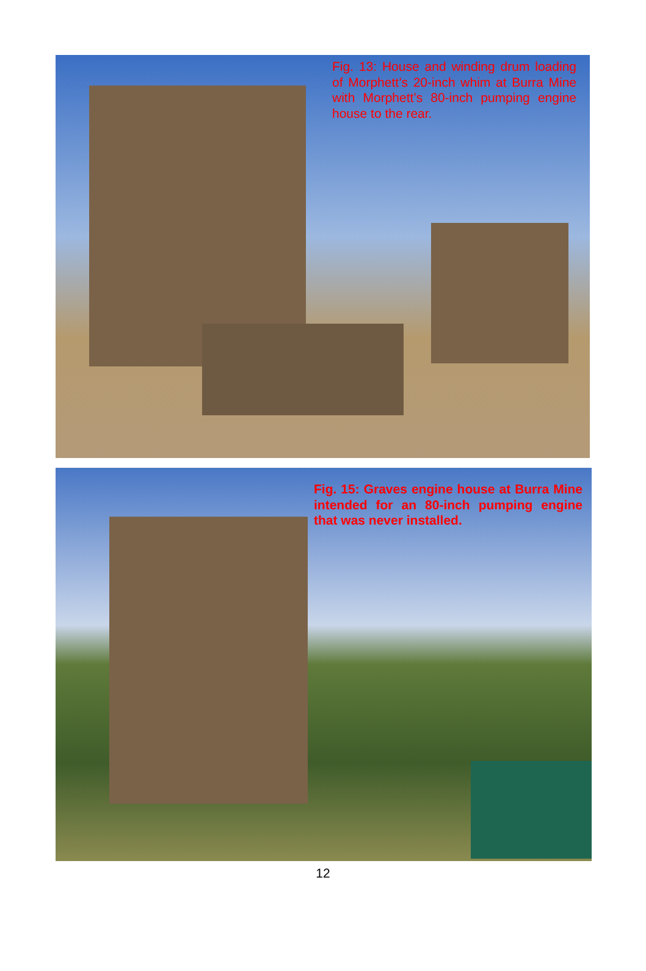Fig. 13: House and winding drum loading of Morphett’s 20-inch whim at Burra Mine with Morphett’s 80-inch pumping engine house to the rear.
Fig. 15: Graves engine house at Burra Mine intended for an 80-inch pumping engine that was never installed.
12